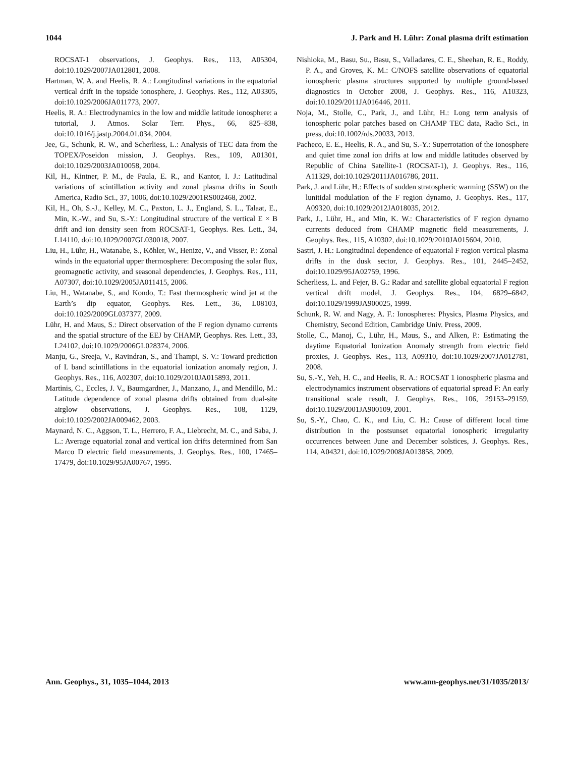1044 J. Park and H. Lühr: Zonal plasma drift estimation
ROCSAT-1 observations, J. Geophys. Res., 113, A05304, doi:10.1029/2007JA012801, 2008.
Hartman, W. A. and Heelis, R. A.: Longitudinal variations in the equatorial vertical drift in the topside ionosphere, J. Geophys. Res., 112, A03305, doi:10.1029/2006JA011773, 2007.
Heelis, R. A.: Electrodynamics in the low and middle latitude ionosphere: a tutorial, J. Atmos. Solar Terr. Phys., 66, 825–838, doi:10.1016/j.jastp.2004.01.034, 2004.
Jee, G., Schunk, R. W., and Scherliess, L.: Analysis of TEC data from the TOPEX/Poseidon mission, J. Geophys. Res., 109, A01301, doi:10.1029/2003JA010058, 2004.
Kil, H., Kintner, P. M., de Paula, E. R., and Kantor, I. J.: Latitudinal variations of scintillation activity and zonal plasma drifts in South America, Radio Sci., 37, 1006, doi:10.1029/2001RS002468, 2002.
Kil, H., Oh, S.-J., Kelley, M. C., Paxton, L. J., England, S. L., Talaat, E., Min, K.-W., and Su, S.-Y.: Longitudinal structure of the vertical E × B drift and ion density seen from ROCSAT-1, Geophys. Res. Lett., 34, L14110, doi:10.1029/2007GL030018, 2007.
Liu, H., Lühr, H., Watanabe, S., Köhler, W., Henize, V., and Visser, P.: Zonal winds in the equatorial upper thermosphere: Decomposing the solar flux, geomagnetic activity, and seasonal dependencies, J. Geophys. Res., 111, A07307, doi:10.1029/2005JA011415, 2006.
Liu, H., Watanabe, S., and Kondo, T.: Fast thermospheric wind jet at the Earth’s dip equator, Geophys. Res. Lett., 36, L08103, doi:10.1029/2009GL037377, 2009.
Lühr, H. and Maus, S.: Direct observation of the F region dynamo currents and the spatial structure of the EEJ by CHAMP, Geophys. Res. Lett., 33, L24102, doi:10.1029/2006GL028374, 2006.
Manju, G., Sreeja, V., Ravindran, S., and Thampi, S. V.: Toward prediction of L band scintillations in the equatorial ionization anomaly region, J. Geophys. Res., 116, A02307, doi:10.1029/2010JA015893, 2011.
Martinis, C., Eccles, J. V., Baumgardner, J., Manzano, J., and Mendillo, M.: Latitude dependence of zonal plasma drifts obtained from dual-site airglow observations, J. Geophys. Res., 108, 1129, doi:10.1029/2002JA009462, 2003.
Maynard, N. C., Aggson, T. L., Herrero, F. A., Liebrecht, M. C., and Saba, J. L.: Average equatorial zonal and vertical ion drifts determined from San Marco D electric field measurements, J. Geophys. Res., 100, 17465–17479, doi:10.1029/95JA00767, 1995.
Nishioka, M., Basu, Su., Basu, S., Valladares, C. E., Sheehan, R. E., Roddy, P. A., and Groves, K. M.: C/NOFS satellite observations of equatorial ionospheric plasma structures supported by multiple ground-based diagnostics in October 2008, J. Geophys. Res., 116, A10323, doi:10.1029/2011JA016446, 2011.
Noja, M., Stolle, C., Park, J., and Lühr, H.: Long term analysis of ionospheric polar patches based on CHAMP TEC data, Radio Sci., in press, doi:10.1002/rds.20033, 2013.
Pacheco, E. E., Heelis, R. A., and Su, S.-Y.: Superrotation of the ionosphere and quiet time zonal ion drifts at low and middle latitudes observed by Republic of China Satellite-1 (ROCSAT-1), J. Geophys. Res., 116, A11329, doi:10.1029/2011JA016786, 2011.
Park, J. and Lühr, H.: Effects of sudden stratospheric warming (SSW) on the lunitidal modulation of the F region dynamo, J. Geophys. Res., 117, A09320, doi:10.1029/2012JA018035, 2012.
Park, J., Lühr, H., and Min, K. W.: Characteristics of F region dynamo currents deduced from CHAMP magnetic field measurements, J. Geophys. Res., 115, A10302, doi:10.1029/2010JA015604, 2010.
Sastri, J. H.: Longitudinal dependence of equatorial F region vertical plasma drifts in the dusk sector, J. Geophys. Res., 101, 2445–2452, doi:10.1029/95JA02759, 1996.
Scherliess, L. and Fejer, B. G.: Radar and satellite global equatorial F region vertical drift model, J. Geophys. Res., 104, 6829–6842, doi:10.1029/1999JA900025, 1999.
Schunk, R. W. and Nagy, A. F.: Ionospheres: Physics, Plasma Physics, and Chemistry, Second Edition, Cambridge Univ. Press, 2009.
Stolle, C., Manoj, C., Lühr, H., Maus, S., and Alken, P.: Estimating the daytime Equatorial Ionization Anomaly strength from electric field proxies, J. Geophys. Res., 113, A09310, doi:10.1029/2007JA012781, 2008.
Su, S.-Y., Yeh, H. C., and Heelis, R. A.: ROCSAT 1 ionospheric plasma and electrodynamics instrument observations of equatorial spread F: An early transitional scale result, J. Geophys. Res., 106, 29153–29159, doi:10.1029/2001JA900109, 2001.
Su, S.-Y., Chao, C. K., and Liu, C. H.: Cause of different local time distribution in the postsunset equatorial ionospheric irregularity occurrences between June and December solstices, J. Geophys. Res., 114, A04321, doi:10.1029/2008JA013858, 2009.
Ann. Geophys., 31, 1035–1044, 2013 www.ann-geophys.net/31/1035/2013/